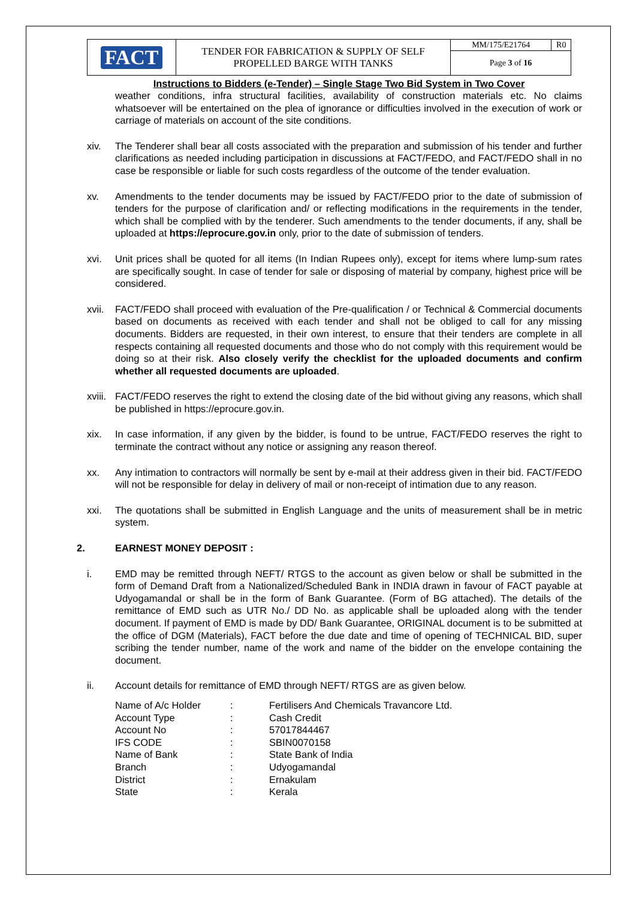| FACT | TENDER FOR FABRICATION & SUPPLY OF SELF PROPELLED BARGE WITH TANKS | MM/175/E21764 | R0 |
| | | Page 3 of 16 | |
Instructions to Bidders (e-Tender) – Single Stage Two Bid System in Two Cover
weather conditions, infra structural facilities, availability of construction materials etc. No claims whatsoever will be entertained on the plea of ignorance or difficulties involved in the execution of work or carriage of materials on account of the site conditions.
xiv. The Tenderer shall bear all costs associated with the preparation and submission of his tender and further clarifications as needed including participation in discussions at FACT/FEDO, and FACT/FEDO shall in no case be responsible or liable for such costs regardless of the outcome of the tender evaluation.
xv. Amendments to the tender documents may be issued by FACT/FEDO prior to the date of submission of tenders for the purpose of clarification and/ or reflecting modifications in the requirements in the tender, which shall be complied with by the tenderer. Such amendments to the tender documents, if any, shall be uploaded at https://eprocure.gov.in only, prior to the date of submission of tenders.
xvi. Unit prices shall be quoted for all items (In Indian Rupees only), except for items where lump-sum rates are specifically sought. In case of tender for sale or disposing of material by company, highest price will be considered.
xvii.
FACT/FEDO shall proceed with evaluation of the Pre-qualification / or Technical & Commercial documents based on documents as received with each tender and shall not be obliged to call for any missing documents. Bidders are requested, in their own interest, to ensure that their tenders are complete in all respects containing all requested documents and those who do not comply with this requirement would be doing so at their risk. Also closely verify the checklist for the uploaded documents and confirm whether all requested documents are uploaded.
xviii.
FACT/FEDO reserves the right to extend the closing date of the bid without giving any reasons, which shall be published in https://eprocure.gov.in.
xix. In case information, if any given by the bidder, is found to be untrue, FACT/FEDO reserves the right to terminate the contract without any notice or assigning any reason thereof.
xx. Any intimation to contractors will normally be sent by e-mail at their address given in their bid. FACT/FEDO will not be responsible for delay in delivery of mail or non-receipt of intimation due to any reason.
xxi. The quotations shall be submitted in English Language and the units of measurement shall be in metric system.
2. EARNEST MONEY DEPOSIT :
i. EMD may be remitted through NEFT/ RTGS to the account as given below or shall be submitted in the form of Demand Draft from a Nationalized/Scheduled Bank in INDIA drawn in favour of FACT payable at Udyogamandal or shall be in the form of Bank Guarantee. (Form of BG attached). The details of the remittance of EMD such as UTR No./ DD No. as applicable shall be uploaded along with the tender document. If payment of EMD is made by DD/ Bank Guarantee, ORIGINAL document is to be submitted at the office of DGM (Materials), FACT before the due date and time of opening of TECHNICAL BID, super scribing the tender number, name of the work and name of the bidder on the envelope containing the document.
ii. Account details for remittance of EMD through NEFT/ RTGS are as given below.
| Name of A/c Holder | : | Fertilisers And Chemicals Travancore Ltd. |
| Account Type | : | Cash Credit |
| Account No | : | 57017844467 |
| IFS CODE | : | SBIN0070158 |
| Name of Bank | : | State Bank of India |
| Branch | : | Udyogamandal |
| District | : | Ernakulam |
| State | : | Kerala |